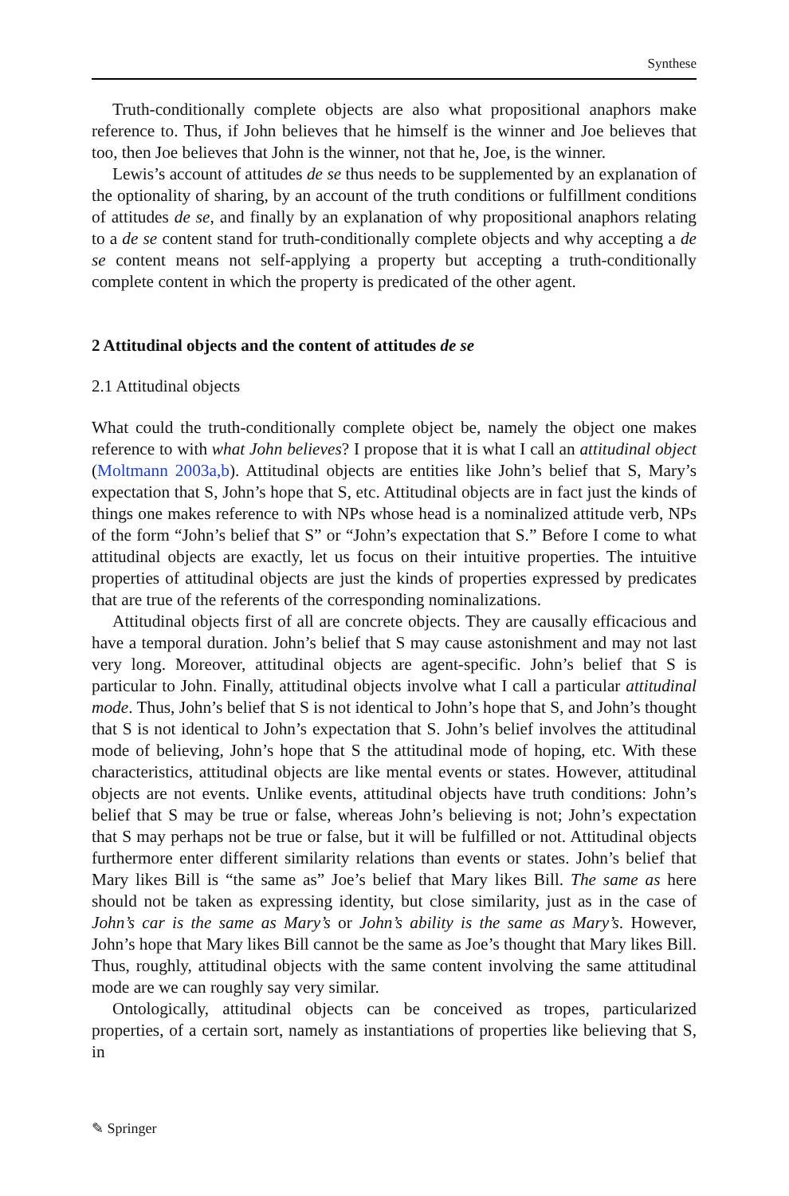Synthese
Truth-conditionally complete objects are also what propositional anaphors make reference to. Thus, if John believes that he himself is the winner and Joe believes that too, then Joe believes that John is the winner, not that he, Joe, is the winner.
Lewis’s account of attitudes de se thus needs to be supplemented by an explanation of the optionality of sharing, by an account of the truth conditions or fulfillment conditions of attitudes de se, and finally by an explanation of why propositional anaphors relating to a de se content stand for truth-conditionally complete objects and why accepting a de se content means not self-applying a property but accepting a truth-conditionally complete content in which the property is predicated of the other agent.
2 Attitudinal objects and the content of attitudes de se
2.1 Attitudinal objects
What could the truth-conditionally complete object be, namely the object one makes reference to with what John believes? I propose that it is what I call an attitudinal object (Moltmann 2003a,b). Attitudinal objects are entities like John’s belief that S, Mary’s expectation that S, John’s hope that S, etc. Attitudinal objects are in fact just the kinds of things one makes reference to with NPs whose head is a nominalized attitude verb, NPs of the form “John’s belief that S” or “John’s expectation that S.” Before I come to what attitudinal objects are exactly, let us focus on their intuitive properties. The intuitive properties of attitudinal objects are just the kinds of properties expressed by predicates that are true of the referents of the corresponding nominalizations.
Attitudinal objects first of all are concrete objects. They are causally efficacious and have a temporal duration. John’s belief that S may cause astonishment and may not last very long. Moreover, attitudinal objects are agent-specific. John’s belief that S is particular to John. Finally, attitudinal objects involve what I call a particular attitudinal mode. Thus, John’s belief that S is not identical to John’s hope that S, and John’s thought that S is not identical to John’s expectation that S. John’s belief involves the attitudinal mode of believing, John’s hope that S the attitudinal mode of hoping, etc. With these characteristics, attitudinal objects are like mental events or states. However, attitudinal objects are not events. Unlike events, attitudinal objects have truth conditions: John’s belief that S may be true or false, whereas John’s believing is not; John’s expectation that S may perhaps not be true or false, but it will be fulfilled or not. Attitudinal objects furthermore enter different similarity relations than events or states. John’s belief that Mary likes Bill is “the same as” Joe’s belief that Mary likes Bill. The same as here should not be taken as expressing identity, but close similarity, just as in the case of John’s car is the same as Mary’s or John’s ability is the same as Mary’s. However, John’s hope that Mary likes Bill cannot be the same as Joe’s thought that Mary likes Bill. Thus, roughly, attitudinal objects with the same content involving the same attitudinal mode are we can roughly say very similar.
Ontologically, attitudinal objects can be conceived as tropes, particularized properties, of a certain sort, namely as instantiations of properties like believing that S, in
✎ Springer